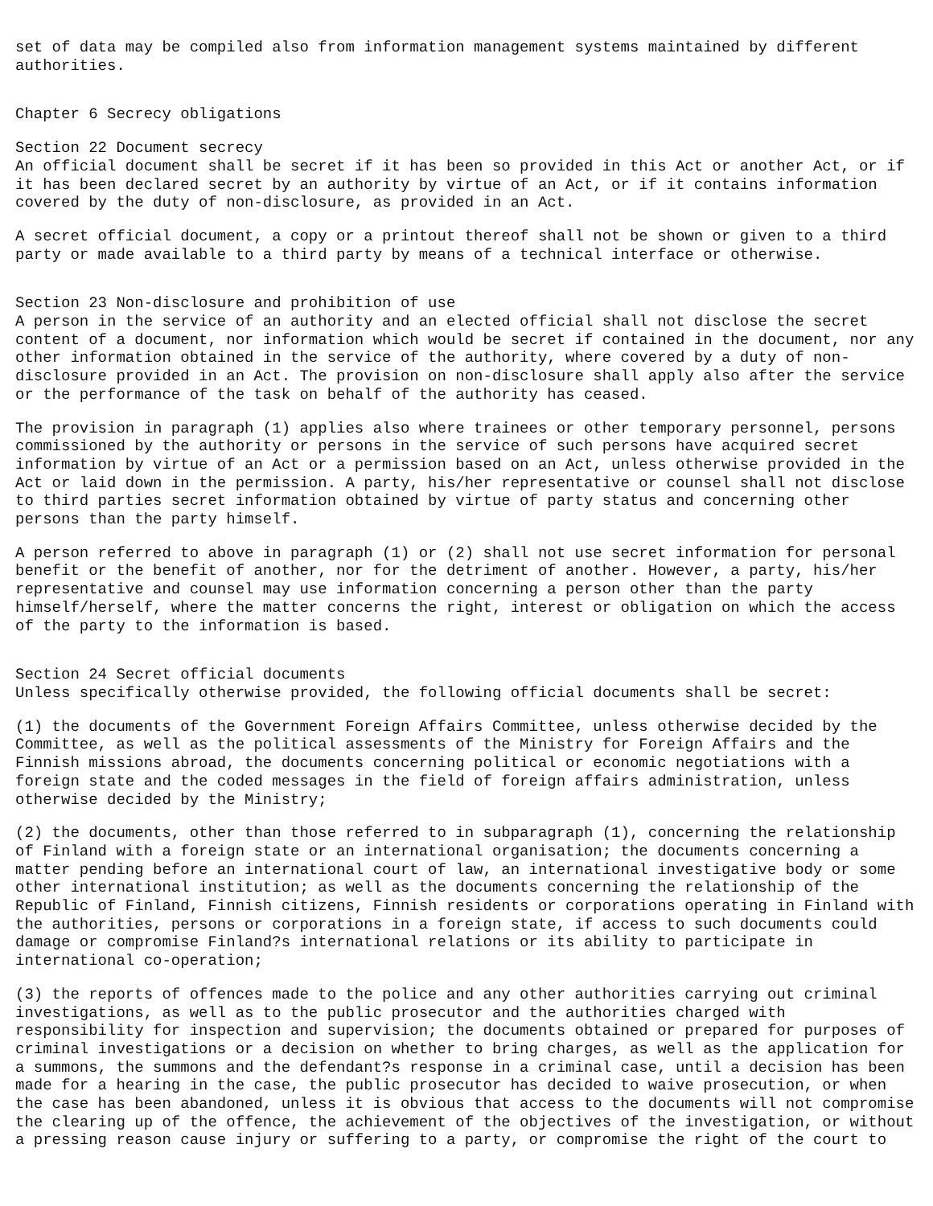set of data may be compiled also from information management systems maintained by different authorities.
Chapter 6 Secrecy obligations
Section 22 Document secrecy An official document shall be secret if it has been so provided in this Act or another Act, or if it has been declared secret by an authority by virtue of an Act, or if it contains information covered by the duty of non-disclosure, as provided in an Act.
A secret official document, a copy or a printout thereof shall not be shown or given to a third party or made available to a third party by means of a technical interface or otherwise.
Section 23 Non-disclosure and prohibition of use A person in the service of an authority and an elected official shall not disclose the secret content of a document, nor information which would be secret if contained in the document, nor any other information obtained in the service of the authority, where covered by a duty of non- disclosure provided in an Act. The provision on non-disclosure shall apply also after the service or the performance of the task on behalf of the authority has ceased.
The provision in paragraph (1) applies also where trainees or other temporary personnel, persons commissioned by the authority or persons in the service of such persons have acquired secret information by virtue of an Act or a permission based on an Act, unless otherwise provided in the Act or laid down in the permission. A party, his/her representative or counsel shall not disclose to third parties secret information obtained by virtue of party status and concerning other persons than the party himself.
A person referred to above in paragraph (1) or (2) shall not use secret information for personal benefit or the benefit of another, nor for the detriment of another. However, a party, his/her representative and counsel may use information concerning a person other than the party himself/herself, where the matter concerns the right, interest or obligation on which the access of the party to the information is based.
Section 24 Secret official documents Unless specifically otherwise provided, the following official documents shall be secret:
(1) the documents of the Government Foreign Affairs Committee, unless otherwise decided by the Committee, as well as the political assessments of the Ministry for Foreign Affairs and the Finnish missions abroad, the documents concerning political or economic negotiations with a foreign state and the coded messages in the field of foreign affairs administration, unless otherwise decided by the Ministry;
(2) the documents, other than those referred to in subparagraph (1), concerning the relationship of Finland with a foreign state or an international organisation; the documents concerning a matter pending before an international court of law, an international investigative body or some other international institution; as well as the documents concerning the relationship of the Republic of Finland, Finnish citizens, Finnish residents or corporations operating in Finland with the authorities, persons or corporations in a foreign state, if access to such documents could damage or compromise Finland?s international relations or its ability to participate in international co-operation;
(3) the reports of offences made to the police and any other authorities carrying out criminal investigations, as well as to the public prosecutor and the authorities charged with responsibility for inspection and supervision; the documents obtained or prepared for purposes of criminal investigations or a decision on whether to bring charges, as well as the application for a summons, the summons and the defendant?s response in a criminal case, until a decision has been made for a hearing in the case, the public prosecutor has decided to waive prosecution, or when the case has been abandoned, unless it is obvious that access to the documents will not compromise the clearing up of the offence, the achievement of the objectives of the investigation, or without a pressing reason cause injury or suffering to a party, or compromise the right of the court to